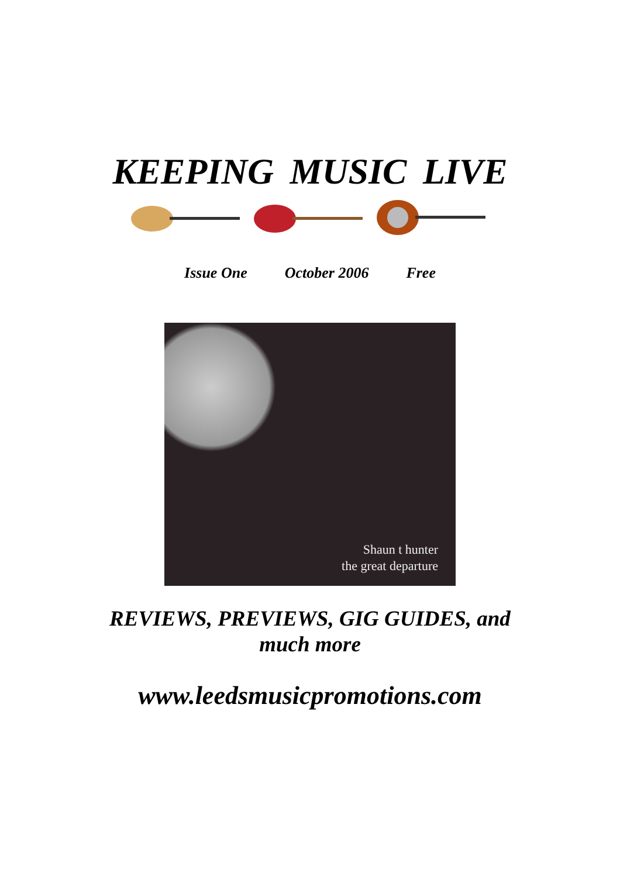KEEPING MUSIC LIVE
Issue One October 2006 Free
Shaun t hunter
the great departure
REVIEWS, PREVIEWS, GIG GUIDES, and
much more
www.leedsmusicpromotions.com